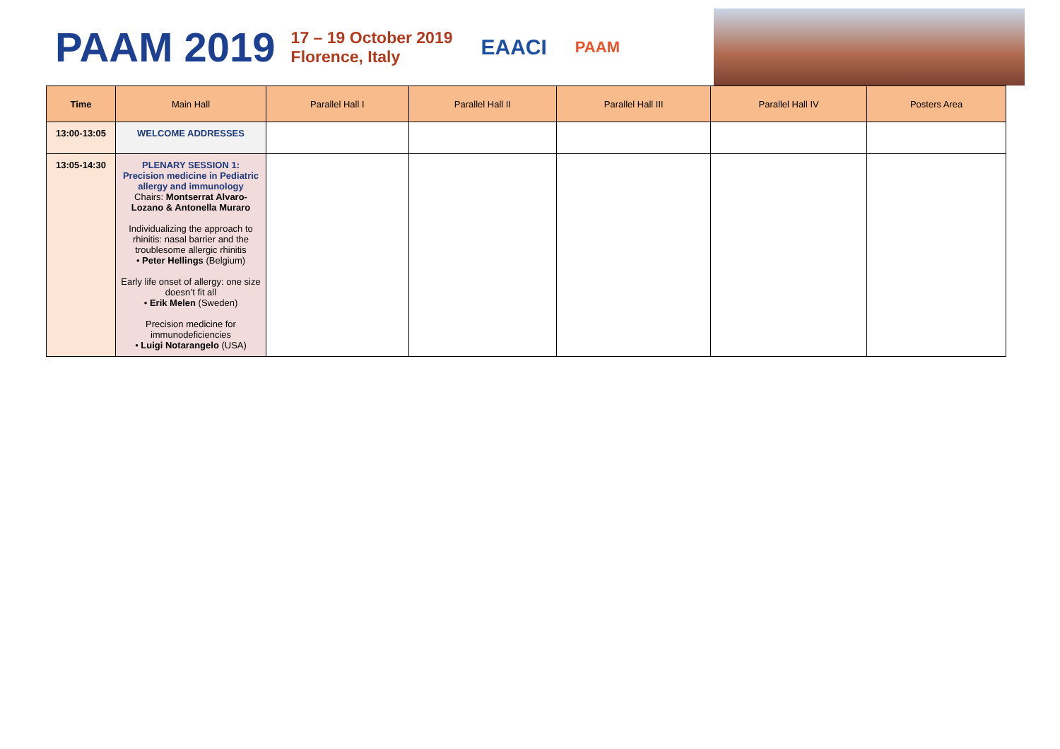PAAM 2019
17 – 19 October 2019
Florence, Italy
EAACI
PAAM
| Time | Main Hall | Parallel Hall I | Parallel Hall II | Parallel Hall III | Parallel Hall IV | Posters Area |
| --- | --- | --- | --- | --- | --- | --- |
| 13:00-13:05 | WELCOME ADDRESSES | | | | | |
| 13:05-14:30 | PLENARY SESSION 1: Precision medicine in Pediatric allergy and immunology Chairs: Montserrat Alvaro-Lozano & Antonella Muraro Individualizing the approach to rhinitis: nasal barrier and the troublesome allergic rhinitis • Peter Hellings (Belgium) Early life onset of allergy: one size doesn’t fit all • Erik Melen (Sweden) Precision medicine for immunodeficiencies • Luigi Notarangelo (USA) | | | | | |